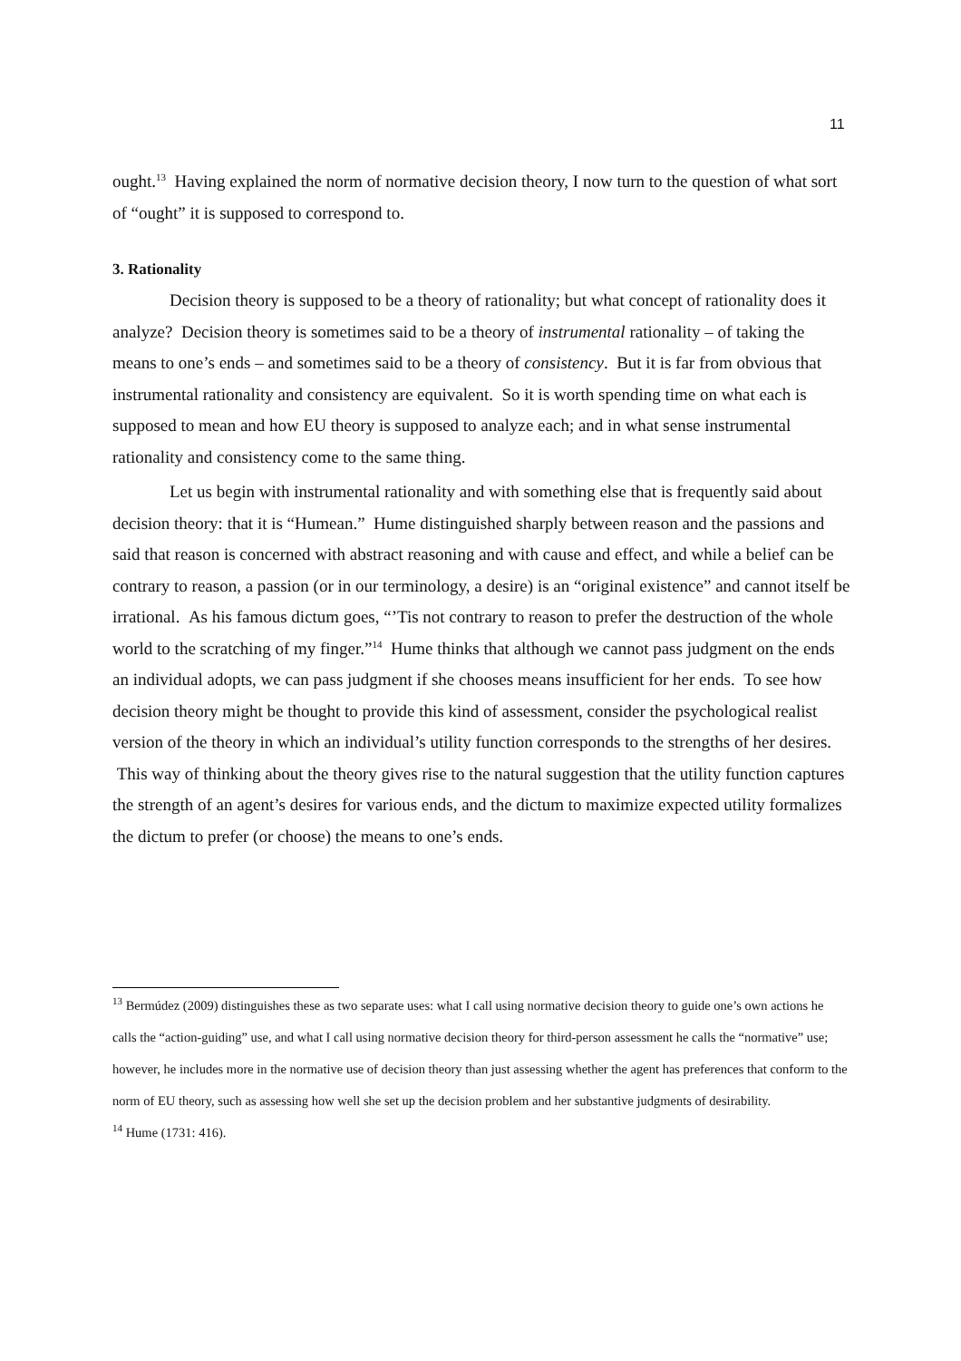11
ought.<sup>13</sup> Having explained the norm of normative decision theory, I now turn to the question of what sort of “ought” it is supposed to correspond to.
3. Rationality
Decision theory is supposed to be a theory of rationality; but what concept of rationality does it analyze? Decision theory is sometimes said to be a theory of instrumental rationality – of taking the means to one’s ends – and sometimes said to be a theory of consistency. But it is far from obvious that instrumental rationality and consistency are equivalent. So it is worth spending time on what each is supposed to mean and how EU theory is supposed to analyze each; and in what sense instrumental rationality and consistency come to the same thing.
Let us begin with instrumental rationality and with something else that is frequently said about decision theory: that it is “Humean.” Hume distinguished sharply between reason and the passions and said that reason is concerned with abstract reasoning and with cause and effect, and while a belief can be contrary to reason, a passion (or in our terminology, a desire) is an “original existence” and cannot itself be irrational. As his famous dictum goes, “’Tis not contrary to reason to prefer the destruction of the whole world to the scratching of my finger.”<sup>14</sup> Hume thinks that although we cannot pass judgment on the ends an individual adopts, we can pass judgment if she chooses means insufficient for her ends. To see how decision theory might be thought to provide this kind of assessment, consider the psychological realist version of the theory in which an individual’s utility function corresponds to the strengths of her desires. This way of thinking about the theory gives rise to the natural suggestion that the utility function captures the strength of an agent’s desires for various ends, and the dictum to maximize expected utility formalizes the dictum to prefer (or choose) the means to one’s ends.
<sup>13</sup> Bermúdez (2009) distinguishes these as two separate uses: what I call using normative decision theory to guide one’s own actions he calls the “action-guiding” use, and what I call using normative decision theory for third-person assessment he calls the “normative” use; however, he includes more in the normative use of decision theory than just assessing whether the agent has preferences that conform to the norm of EU theory, such as assessing how well she set up the decision problem and her substantive judgments of desirability.
<sup>14</sup> Hume (1731: 416).